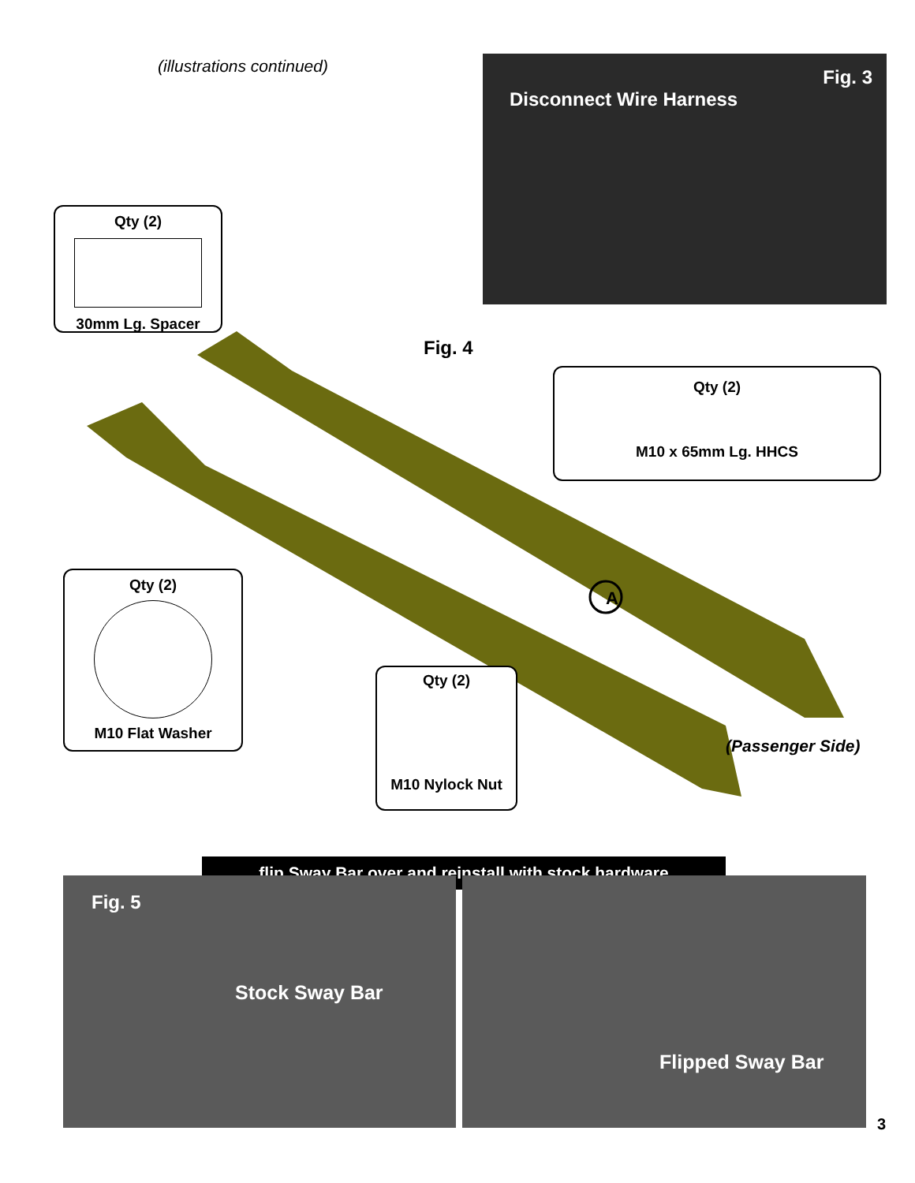(illustrations continued)
Fig. 3
Disconnect Wire Harness
Qty (2)
30mm Lg. Spacer
Fig. 4
A
Qty (2)
M10 x 65mm Lg. HHCS
Qty (2)
M10 Flat Washer
Qty (2)
M10 Nylock Nut
(Passenger Side)
flip Sway Bar over and reinstall with stock hardware
Fig. 5
Stock Sway Bar
Flipped Sway Bar
3